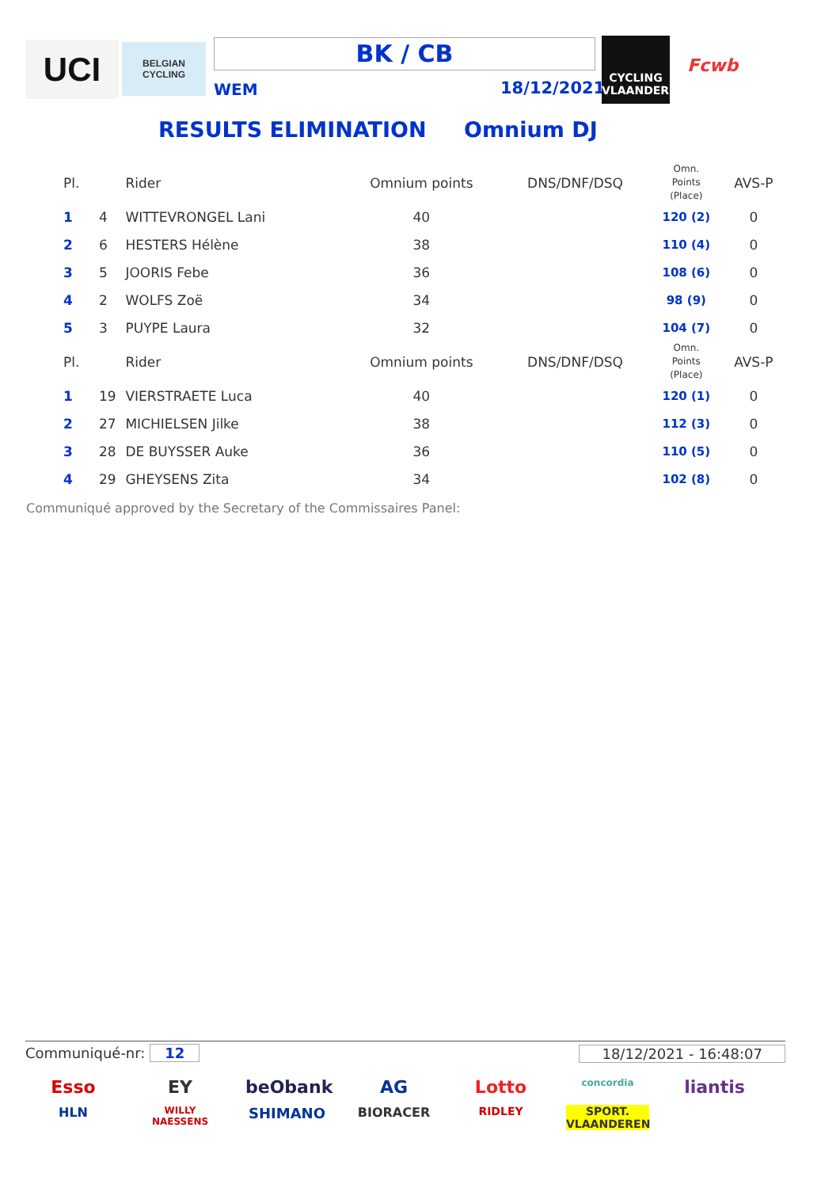UCI
BELGIAN CYCLING
BK / CB
WEM 18/12/2021
CYCLING VLAANDEREN
Fcwb
RESULTS ELIMINATION Omnium DJ
| Pl. | | Rider | Omnium points | DNS/DNF/DSQ | Omn. Points (Place) | AVS-P |
| --- | --- | --- | --- | --- | --- | --- |
| 1 | 4 | WITTEVRONGEL Lani | 40 | | 120 (2) | 0 |
| 2 | 6 | HESTERS Hélène | 38 | | 110 (4) | 0 |
| 3 | 5 | JOORIS Febe | 36 | | 108 (6) | 0 |
| 4 | 2 | WOLFS Zoë | 34 | | 98 (9) | 0 |
| 5 | 3 | PUYPE Laura | 32 | | 104 (7) | 0 |
| Pl. | | Rider | Omnium points | DNS/DNF/DSQ | Omn. Points (Place) | AVS-P |
| 1 | 19 | VIERSTRAETE Luca | 40 | | 120 (1) | 0 |
| 2 | 27 | MICHIELSEN Jilke | 38 | | 112 (3) | 0 |
| 3 | 28 | DE BUYSSER Auke | 36 | | 110 (5) | 0 |
| 4 | 29 | GHEYSENS Zita | 34 | | 102 (8) | 0 |
Communiqué approved by the Secretary of the Commissaires Panel:
Communiqué-nr: 12 18/12/2021 - 16:48:07
Esso EY beObank AG Lotto concordia liantis HLN WILLY NAESSENS SHIMANO BIORACER RIDLEY SPORT. VLAANDEREN